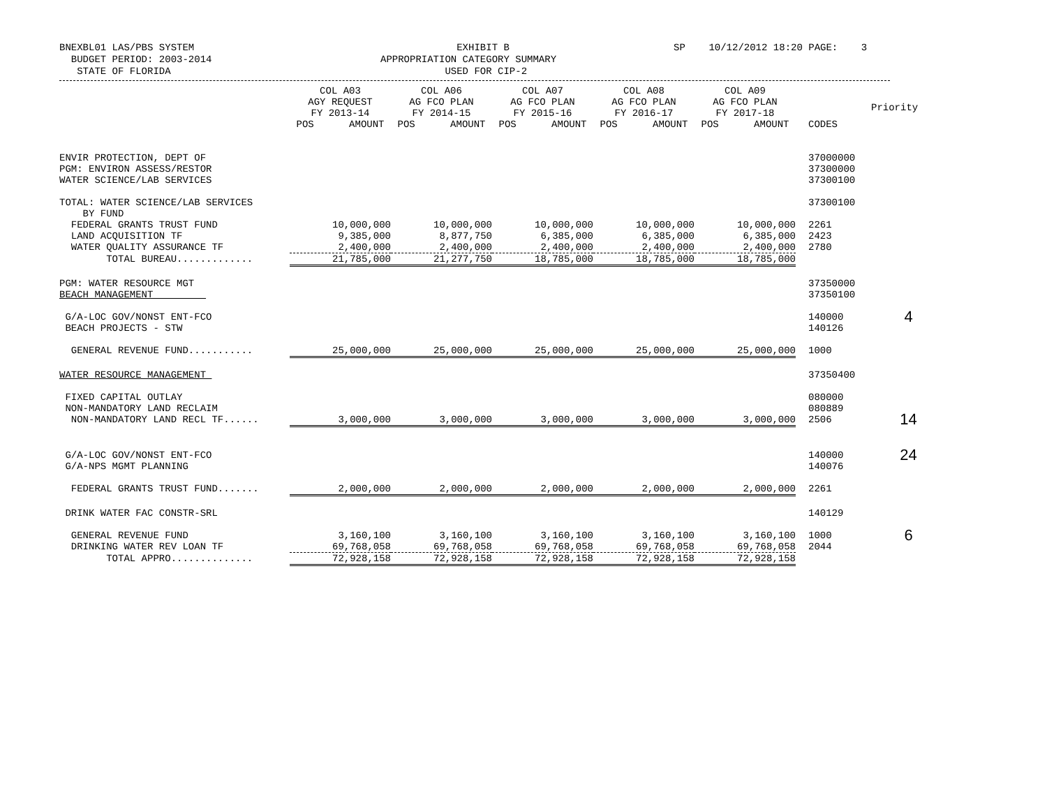BNEXBL01 LAS/PBS SYSTEM BUDGET PERIOD: 2003-2014 STATE OF FLORIDA
EXHIBIT B APPROPRIATION CATEGORY SUMMARY USED FOR CIP-2
SP 10/12/2012 18:20 PAGE: 3
| | COL A03 AGY REQUEST FY 2013-14 | COL A06 AG FCO PLAN FY 2014-15 | COL A07 AG FCO PLAN FY 2015-16 | COL A08 AG FCO PLAN FY 2016-17 | COL A09 AG FCO PLAN FY 2017-18 | | Priority |
| --- | --- | --- | --- | --- | --- | --- | --- |
| | POS AMOUNT | POS AMOUNT | POS AMOUNT | POS AMOUNT | POS AMOUNT | CODES | |
| ENVIR PROTECTION, DEPT OF PGM: ENVIRON ASSESS/RESTOR WATER SCIENCE/LAB SERVICES | | | | | | 37000000 37300000 37300100 | |
| TOTAL: WATER SCIENCE/LAB SERVICES BY FUND | | | | | | 37300100 | |
| FEDERAL GRANTS TRUST FUND | 10,000,000 | 10,000,000 | 10,000,000 | 10,000,000 | 10,000,000 | 2261 | |
| LAND ACQUISITION TF | 9,385,000 | 8,877,750 | 6,385,000 | 6,385,000 | 6,385,000 | 2423 | |
| WATER QUALITY ASSURANCE TF | 2,400,000 | 2,400,000 | 2,400,000 | 2,400,000 | 2,400,000 | 2780 | |
| TOTAL BUREAU............. | 21,785,000 | 21,277,750 | 18,785,000 | 18,785,000 | 18,785,000 | | |
| PGM: WATER RESOURCE MGT BEACH MANAGEMENT | | | | | | 37350000 37350100 | |
| G/A-LOC GOV/NONST ENT-FCO BEACH PROJECTS - STW | | | | | | 140000 140126 | 4 |
| GENERAL REVENUE FUND........... | 25,000,000 | 25,000,000 | 25,000,000 | 25,000,000 | 25,000,000 | 1000 | |
| WATER RESOURCE MANAGEMENT | | | | | | 37350400 | |
| FIXED CAPITAL OUTLAY NON-MANDATORY LAND RECLAIM | | | | | | 080000 080889 | |
| NON-MANDATORY LAND RECL TF...... | 3,000,000 | 3,000,000 | 3,000,000 | 3,000,000 | 3,000,000 | 2506 | 14 |
| G/A-LOC GOV/NONST ENT-FCO G/A-NPS MGMT PLANNING | | | | | | 140000 140076 | 24 |
| FEDERAL GRANTS TRUST FUND....... | 2,000,000 | 2,000,000 | 2,000,000 | 2,000,000 | 2,000,000 | 2261 | |
| DRINK WATER FAC CONSTR-SRL | | | | | | 140129 | |
| GENERAL REVENUE FUND | 3,160,100 | 3,160,100 | 3,160,100 | 3,160,100 | 3,160,100 | 1000 | 6 |
| DRINKING WATER REV LOAN TF | 69,768,058 | 69,768,058 | 69,768,058 | 69,768,058 | 69,768,058 | 2044 | |
| TOTAL APPRO.............. | 72,928,158 | 72,928,158 | 72,928,158 | 72,928,158 | 72,928,158 | | |